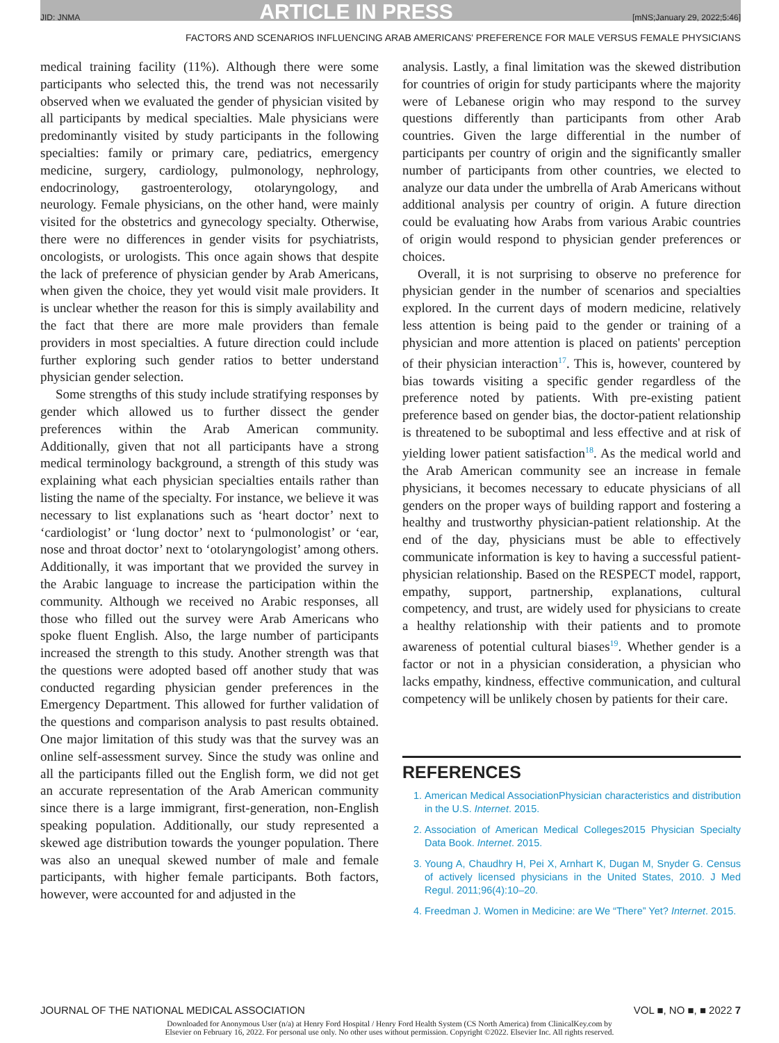JID: JNMA ARTICLE IN PRESS [mNS;January 29, 2022;5:46]
FACTORS AND SCENARIOS INFLUENCING ARAB AMERICANS' PREFERENCE FOR MALE VERSUS FEMALE PHYSICIANS
medical training facility (11%). Although there were some participants who selected this, the trend was not necessarily observed when we evaluated the gender of physician visited by all participants by medical specialties. Male physicians were predominantly visited by study participants in the following specialties: family or primary care, pediatrics, emergency medicine, surgery, cardiology, pulmonology, nephrology, endocrinology, gastroenterology, otolaryngology, and neurology. Female physicians, on the other hand, were mainly visited for the obstetrics and gynecology specialty. Otherwise, there were no differences in gender visits for psychiatrists, oncologists, or urologists. This once again shows that despite the lack of preference of physician gender by Arab Americans, when given the choice, they yet would visit male providers. It is unclear whether the reason for this is simply availability and the fact that there are more male providers than female providers in most specialties. A future direction could include further exploring such gender ratios to better understand physician gender selection.
Some strengths of this study include stratifying responses by gender which allowed us to further dissect the gender preferences within the Arab American community. Additionally, given that not all participants have a strong medical terminology background, a strength of this study was explaining what each physician specialties entails rather than listing the name of the specialty. For instance, we believe it was necessary to list explanations such as ‘heart doctor’ next to ‘cardiologist’ or ‘lung doctor’ next to ‘pulmonologist’ or ‘ear, nose and throat doctor’ next to ‘otolaryngologist’ among others. Additionally, it was important that we provided the survey in the Arabic language to increase the participation within the community. Although we received no Arabic responses, all those who filled out the survey were Arab Americans who spoke fluent English. Also, the large number of participants increased the strength to this study. Another strength was that the questions were adopted based off another study that was conducted regarding physician gender preferences in the Emergency Department. This allowed for further validation of the questions and comparison analysis to past results obtained. One major limitation of this study was that the survey was an online self-assessment survey. Since the study was online and all the participants filled out the English form, we did not get an accurate representation of the Arab American community since there is a large immigrant, first-generation, non-English speaking population. Additionally, our study represented a skewed age distribution towards the younger population. There was also an unequal skewed number of male and female participants, with higher female participants. Both factors, however, were accounted for and adjusted in the
analysis. Lastly, a final limitation was the skewed distribution for countries of origin for study participants where the majority were of Lebanese origin who may respond to the survey questions differently than participants from other Arab countries. Given the large differential in the number of participants per country of origin and the significantly smaller number of participants from other countries, we elected to analyze our data under the umbrella of Arab Americans without additional analysis per country of origin. A future direction could be evaluating how Arabs from various Arabic countries of origin would respond to physician gender preferences or choices.
Overall, it is not surprising to observe no preference for physician gender in the number of scenarios and specialties explored. In the current days of modern medicine, relatively less attention is being paid to the gender or training of a physician and more attention is placed on patients' perception of their physician interaction<sup>17</sup>. This is, however, countered by bias towards visiting a specific gender regardless of the preference noted by patients. With pre-existing patient preference based on gender bias, the doctor-patient relationship is threatened to be suboptimal and less effective and at risk of yielding lower patient satisfaction<sup>18</sup>. As the medical world and the Arab American community see an increase in female physicians, it becomes necessary to educate physicians of all genders on the proper ways of building rapport and fostering a healthy and trustworthy physician-patient relationship. At the end of the day, physicians must be able to effectively communicate information is key to having a successful patient-physician relationship. Based on the RESPECT model, rapport, empathy, support, partnership, explanations, cultural competency, and trust, are widely used for physicians to create a healthy relationship with their patients and to promote awareness of potential cultural biases<sup>19</sup>. Whether gender is a factor or not in a physician consideration, a physician who lacks empathy, kindness, effective communication, and cultural competency will be unlikely chosen by patients for their care.
REFERENCES
1. American Medical AssociationPhysician characteristics and distribution in the U.S. Internet. 2015.
2. Association of American Medical Colleges2015 Physician Specialty Data Book. Internet. 2015.
3. Young A, Chaudhry H, Pei X, Arnhart K, Dugan M, Snyder G. Census of actively licensed physicians in the United States, 2010. J Med Regul. 2011;96(4):10–20.
4. Freedman J. Women in Medicine: are We “There” Yet? Internet. 2015.
JOURNAL OF THE NATIONAL MEDICAL ASSOCIATION VOL ■, NO ■, ■ 2022 7
Downloaded for Anonymous User (n/a) at Henry Ford Hospital / Henry Ford Health System (CS North America) from ClinicalKey.com by
Elsevier on February 16, 2022. For personal use only. No other uses without permission. Copyright ©2022. Elsevier Inc. All rights reserved.